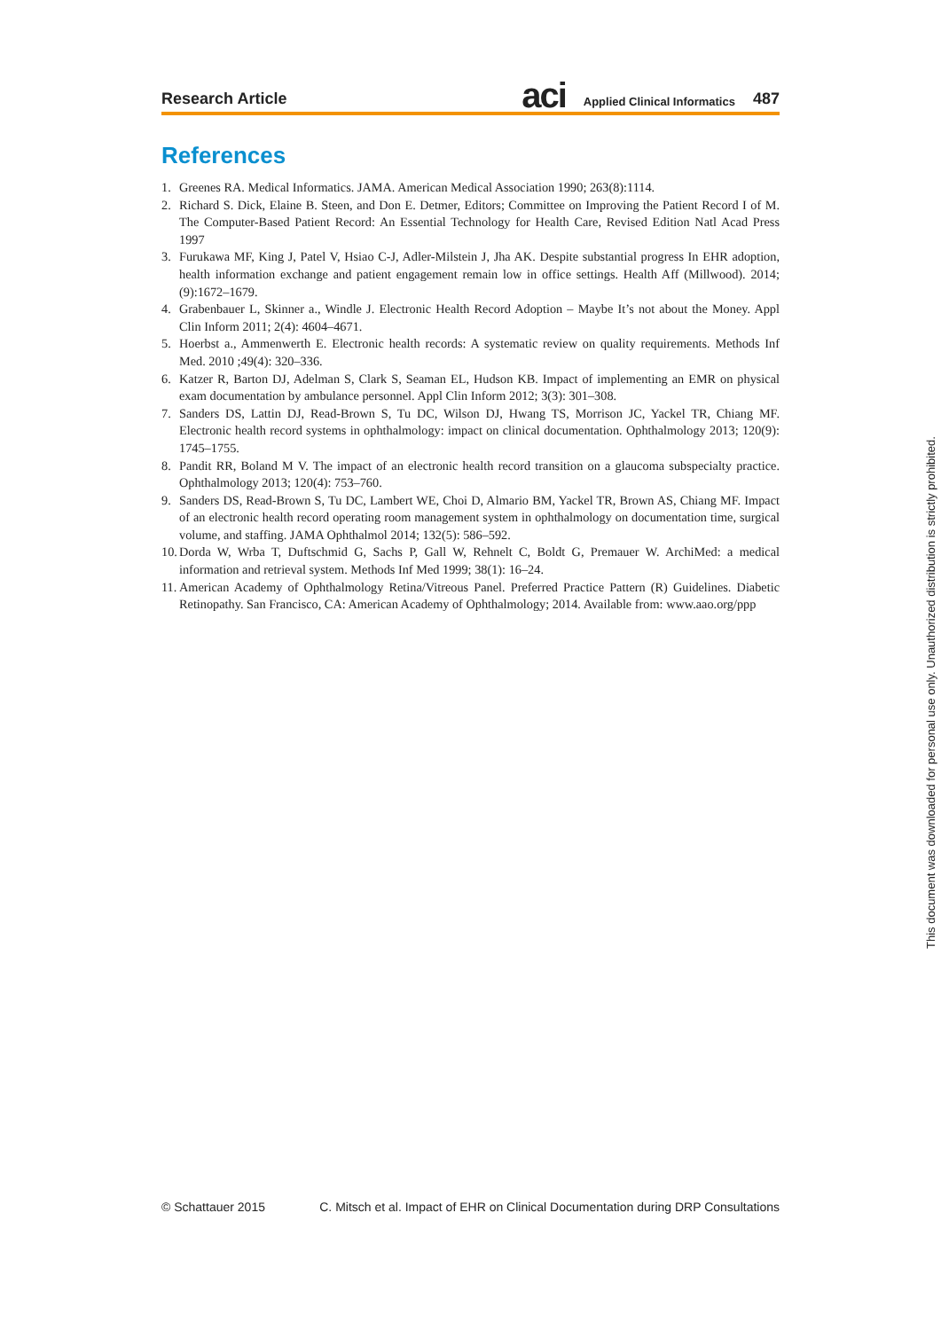Research Article
aci Applied Clinical Informatics 487
References
1. Greenes RA. Medical Informatics. JAMA. American Medical Association 1990; 263(8):1114.
2. Richard S. Dick, Elaine B. Steen, and Don E. Detmer, Editors; Committee on Improving the Patient Record I of M. The Computer-Based Patient Record: An Essential Technology for Health Care, Revised Edition Natl Acad Press 1997
3. Furukawa MF, King J, Patel V, Hsiao C-J, Adler-Milstein J, Jha AK. Despite substantial progress In EHR adoption, health information exchange and patient engagement remain low in office settings. Health Aff (Millwood). 2014; (9):1672–1679.
4. Grabenbauer L, Skinner a., Windle J. Electronic Health Record Adoption – Maybe It’s not about the Money. Appl Clin Inform 2011; 2(4): 4604–4671.
5. Hoerbst a., Ammenwerth E. Electronic health records: A systematic review on quality requirements. Methods Inf Med. 2010 ;49(4): 320–336.
6. Katzer R, Barton DJ, Adelman S, Clark S, Seaman EL, Hudson KB. Impact of implementing an EMR on physical exam documentation by ambulance personnel. Appl Clin Inform 2012; 3(3): 301–308.
7. Sanders DS, Lattin DJ, Read-Brown S, Tu DC, Wilson DJ, Hwang TS, Morrison JC, Yackel TR, Chiang MF. Electronic health record systems in ophthalmology: impact on clinical documentation. Ophthalmology 2013; 120(9): 1745–1755.
8. Pandit RR, Boland M V. The impact of an electronic health record transition on a glaucoma subspecialty practice. Ophthalmology 2013; 120(4): 753–760.
9. Sanders DS, Read-Brown S, Tu DC, Lambert WE, Choi D, Almario BM, Yackel TR, Brown AS, Chiang MF. Impact of an electronic health record operating room management system in ophthalmology on documentation time, surgical volume, and staffing. JAMA Ophthalmol 2014; 132(5): 586–592.
10. Dorda W, Wrba T, Duftschmid G, Sachs P, Gall W, Rehnelt C, Boldt G, Premauer W. ArchiMed: a medical information and retrieval system. Methods Inf Med 1999; 38(1): 16–24.
11. American Academy of Ophthalmology Retina/Vitreous Panel. Preferred Practice Pattern (R) Guidelines. Diabetic Retinopathy. San Francisco, CA: American Academy of Ophthalmology; 2014. Available from: www.aao.org/ppp
© Schattauer 2015 C. Mitsch et al. Impact of EHR on Clinical Documentation during DRP Consultations
This document was downloaded for personal use only. Unauthorized distribution is strictly prohibited.